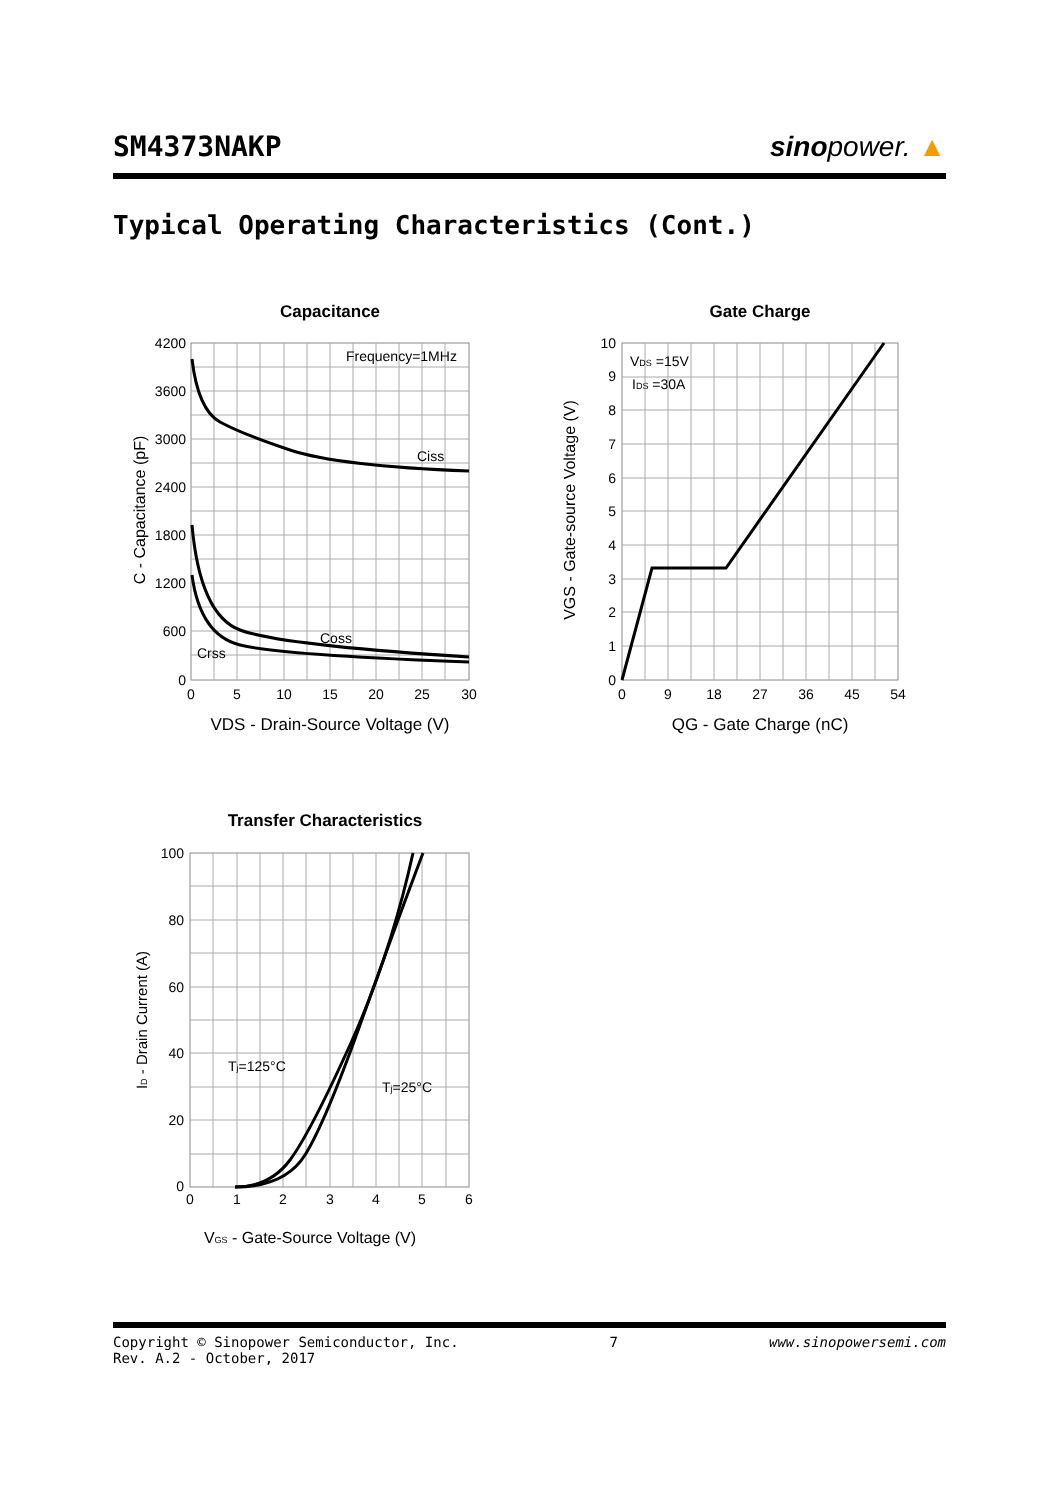SM4373NAKP
sinopower. ▲
Typical Operating Characteristics (Cont.)
Capacitance
4200
3600
3000
2400
1800
1200
600
0
0
5
10
15
20
25
30
Frequency=1MHz
Ciss
Coss
Crss
VDS - Drain-Source Voltage (V)
C - Capacitance (pF)
Gate Charge
10
9
8
7
6
5
4
3
2
1
0
0
9
18
27
36
45
54
VDS =15V
IDS =30A
QG - Gate Charge (nC)
VGS - Gate-source Voltage (V)
Transfer Characteristics
100
80
60
40
20
0
0
1
2
3
4
5
6
Tj=125°C
Tj=25°C
VGS - Gate-Source Voltage (V)
ID - Drain Current (A)
Copyright © Sinopower Semiconductor, Inc.
Rev. A.2 - October, 2017
7 www.sinopowersemi.com